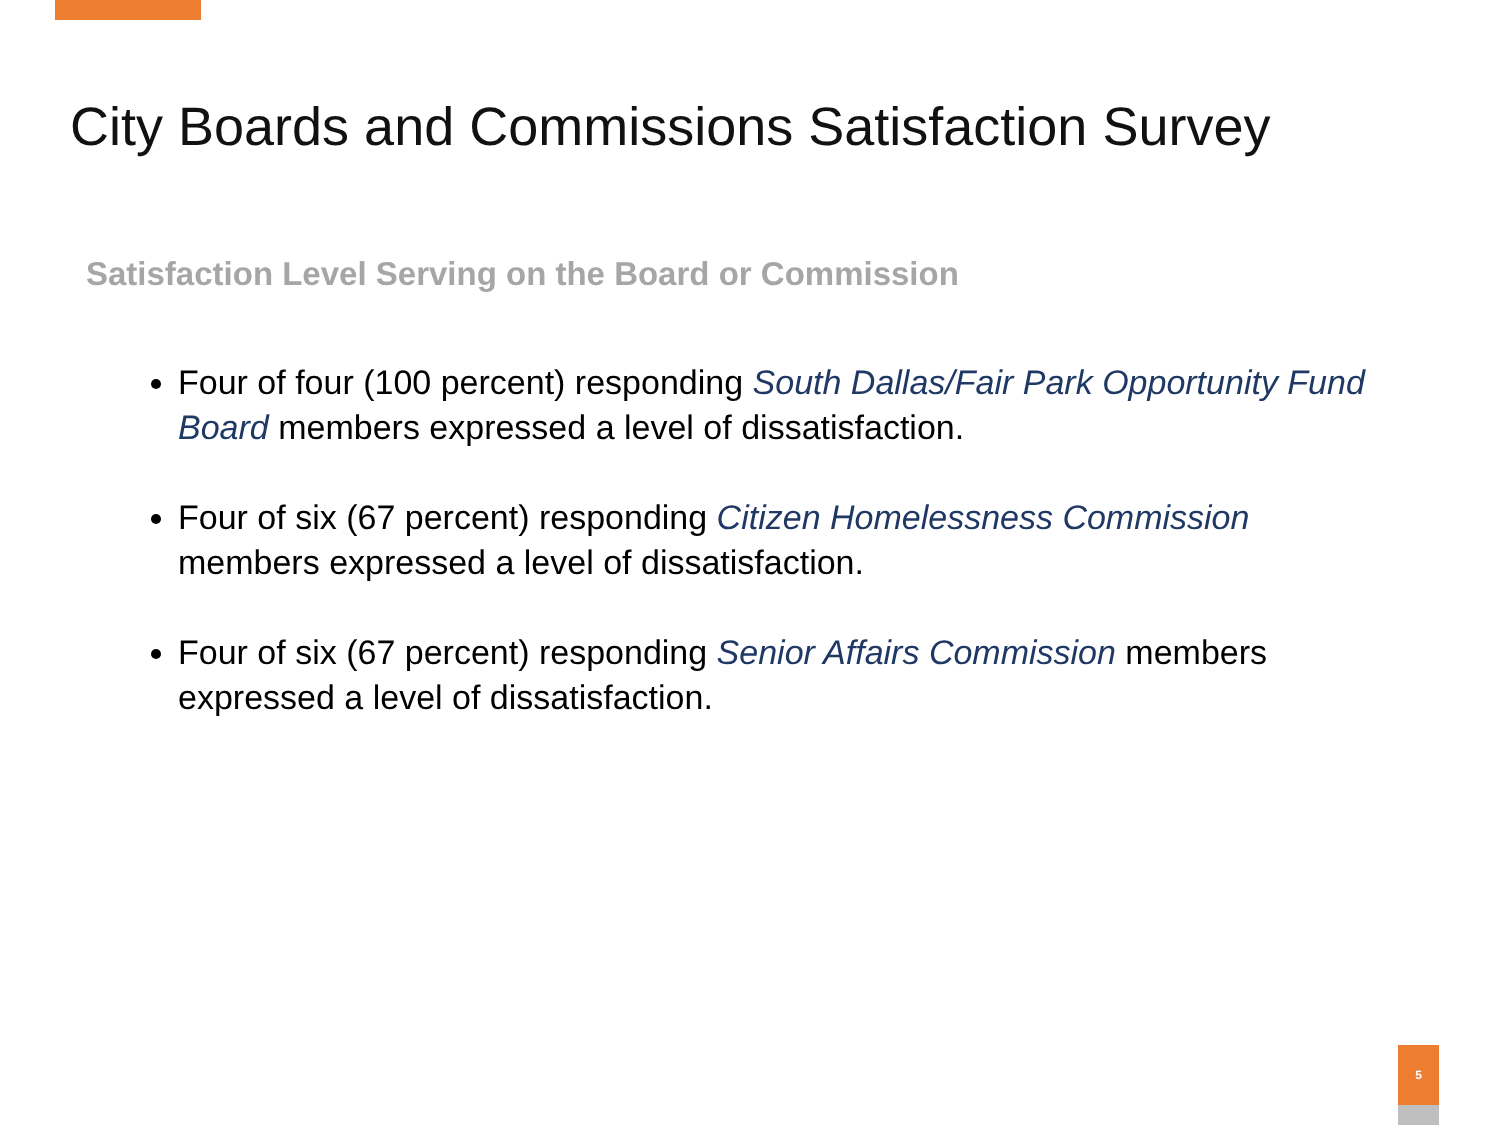City Boards and Commissions Satisfaction Survey
Satisfaction Level Serving on the Board or Commission
Four of four (100 percent) responding South Dallas/Fair Park Opportunity Fund Board members expressed a level of dissatisfaction.
Four of six (67 percent) responding Citizen Homelessness Commission members expressed a level of dissatisfaction.
Four of six (67 percent) responding Senior Affairs Commission members expressed a level of dissatisfaction.
5